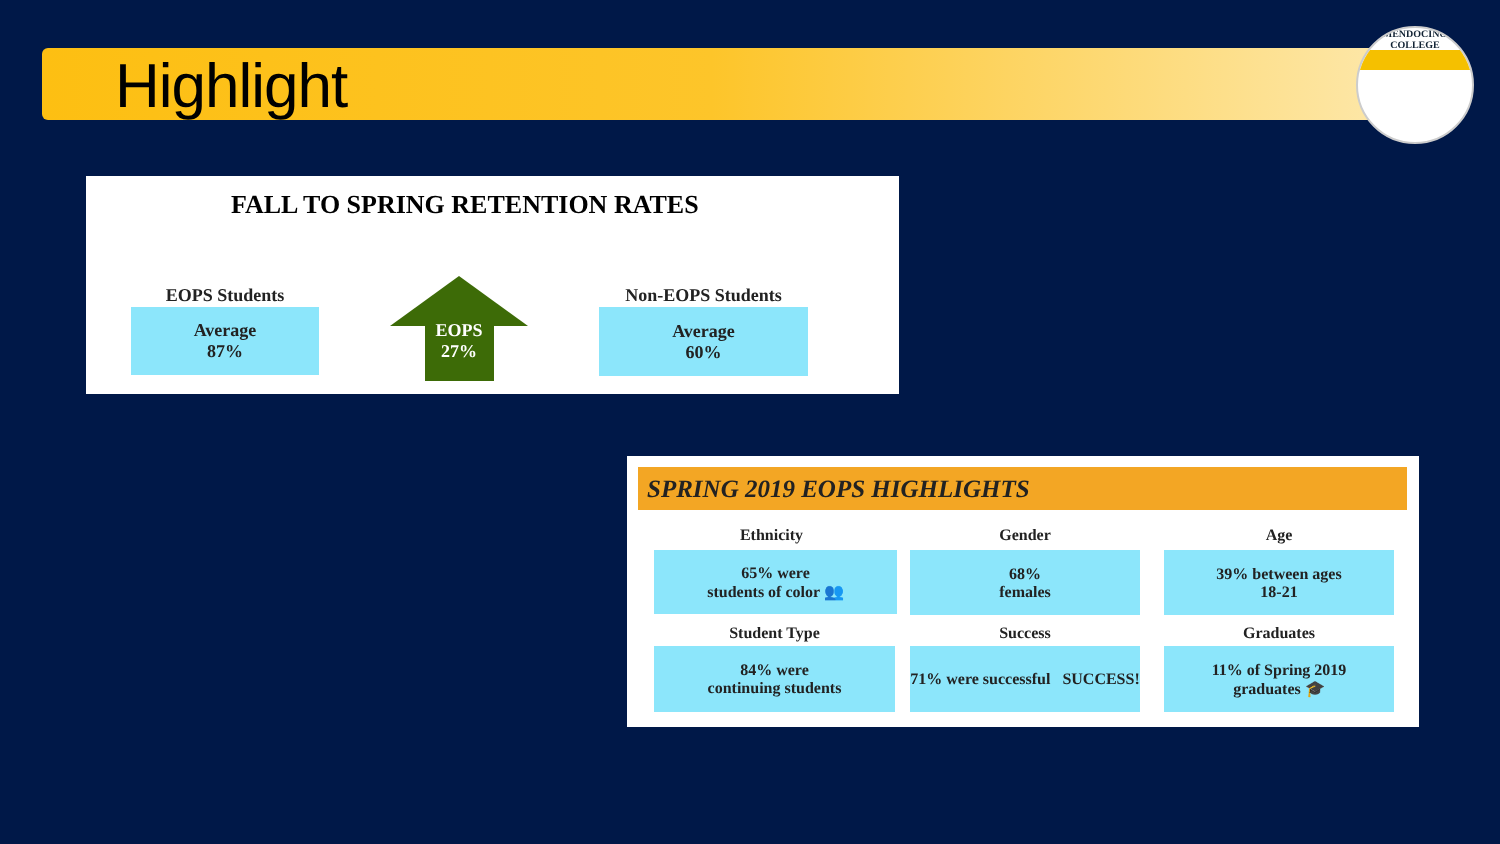Highlight
MENDOCINO
COLLEGE
FALL TO SPRING RETENTION RATES
EOPS Students
Average
87%
EOPS
27%
Non-EOPS Students
Average
60%
SPRING 2019 EOPS HIGHLIGHTS
Ethnicity
65% were
students of color 👥
Gender
68%
females
Age
39% between ages
18-21
Student Type
84% were
continuing students
Success
71% were successful SUCCESS!
Graduates
11% of Spring 2019
graduates 🎓